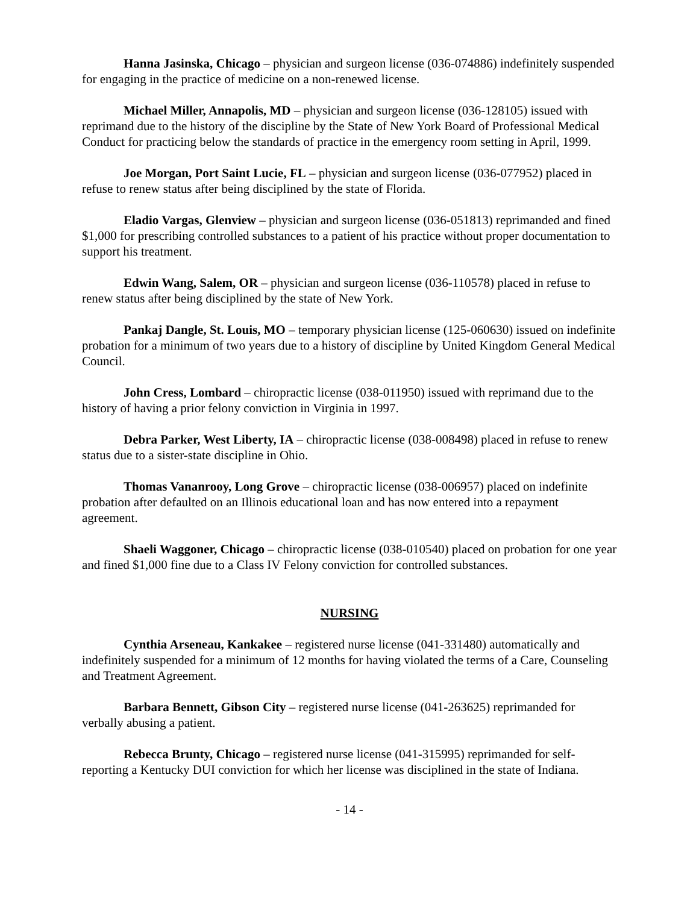Hanna Jasinska, Chicago – physician and surgeon license (036-074886) indefinitely suspended for engaging in the practice of medicine on a non-renewed license.
Michael Miller, Annapolis, MD – physician and surgeon license (036-128105) issued with reprimand due to the history of the discipline by the State of New York Board of Professional Medical Conduct for practicing below the standards of practice in the emergency room setting in April, 1999.
Joe Morgan, Port Saint Lucie, FL – physician and surgeon license (036-077952) placed in refuse to renew status after being disciplined by the state of Florida.
Eladio Vargas, Glenview – physician and surgeon license (036-051813) reprimanded and fined $1,000 for prescribing controlled substances to a patient of his practice without proper documentation to support his treatment.
Edwin Wang, Salem, OR – physician and surgeon license (036-110578) placed in refuse to renew status after being disciplined by the state of New York.
Pankaj Dangle, St. Louis, MO – temporary physician license (125-060630) issued on indefinite probation for a minimum of two years due to a history of discipline by United Kingdom General Medical Council.
John Cress, Lombard – chiropractic license (038-011950) issued with reprimand due to the history of having a prior felony conviction in Virginia in 1997.
Debra Parker, West Liberty, IA – chiropractic license (038-008498) placed in refuse to renew status due to a sister-state discipline in Ohio.
Thomas Vananrooy, Long Grove – chiropractic license (038-006957) placed on indefinite probation after defaulted on an Illinois educational loan and has now entered into a repayment agreement.
Shaeli Waggoner, Chicago – chiropractic license (038-010540) placed on probation for one year and fined $1,000 fine due to a Class IV Felony conviction for controlled substances.
NURSING
Cynthia Arseneau, Kankakee – registered nurse license (041-331480) automatically and indefinitely suspended for a minimum of 12 months for having violated the terms of a Care, Counseling and Treatment Agreement.
Barbara Bennett, Gibson City – registered nurse license (041-263625) reprimanded for verbally abusing a patient.
Rebecca Brunty, Chicago – registered nurse license (041-315995) reprimanded for self-reporting a Kentucky DUI conviction for which her license was disciplined in the state of Indiana.
- 14 -